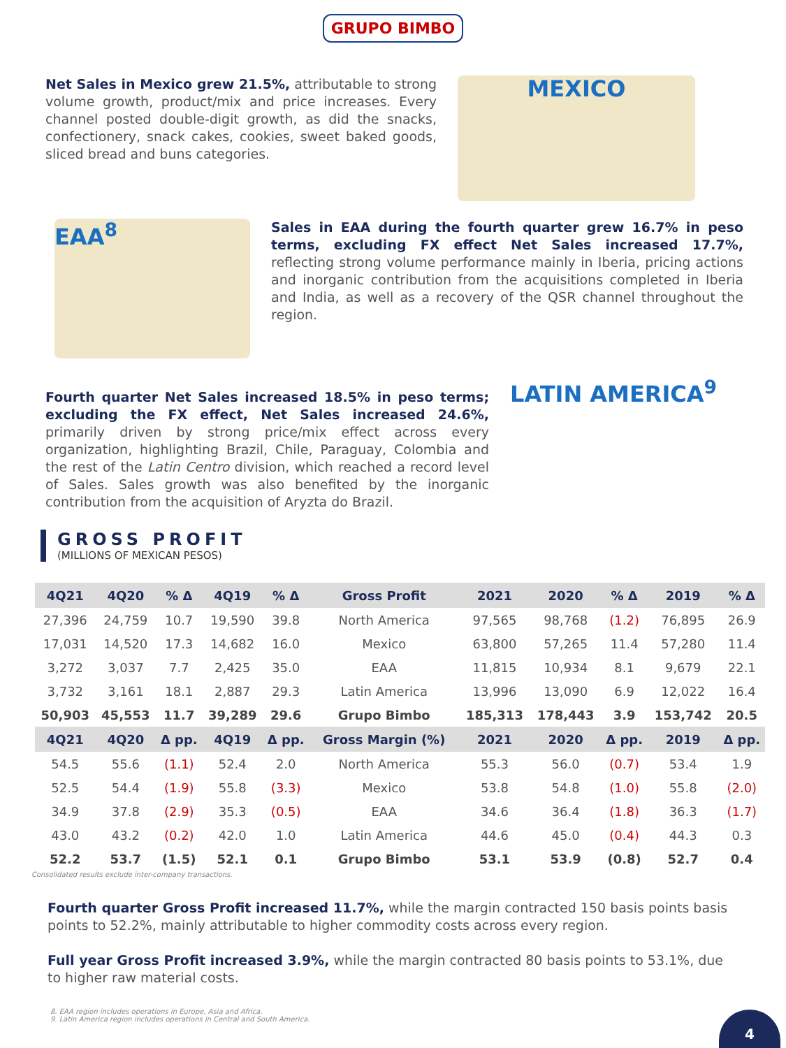GRUPO BIMBO
Net Sales in Mexico grew 21.5%, attributable to strong volume growth, product/mix and price increases. Every channel posted double-digit growth, as did the snacks, confectionery, snack cakes, cookies, sweet baked goods, sliced bread and buns categories.
MEXICO
EAA<sup>8</sup>
Sales in EAA during the fourth quarter grew 16.7% in peso terms, excluding FX effect Net Sales increased 17.7%, reflecting strong volume performance mainly in Iberia, pricing actions and inorganic contribution from the acquisitions completed in Iberia and India, as well as a recovery of the QSR channel throughout the region.
Fourth quarter Net Sales increased 18.5% in peso terms; excluding the FX effect, Net Sales increased 24.6%, primarily driven by strong price/mix effect across every organization, highlighting Brazil, Chile, Paraguay, Colombia and the rest of the Latin Centro division, which reached a record level of Sales. Sales growth was also benefited by the inorganic contribution from the acquisition of Aryzta do Brazil.
LATIN AMERICA<sup>9</sup>
GROSS PROFIT
(MILLIONS OF MEXICAN PESOS)
| 4Q21 | 4Q20 | % Δ | 4Q19 | % Δ | Gross Profit | 2021 | 2020 | % Δ | 2019 | % Δ |
| --- | --- | --- | --- | --- | --- | --- | --- | --- | --- | --- |
| 27,396 | 24,759 | 10.7 | 19,590 | 39.8 | North America | 97,565 | 98,768 | (1.2) | 76,895 | 26.9 |
| 17,031 | 14,520 | 17.3 | 14,682 | 16.0 | Mexico | 63,800 | 57,265 | 11.4 | 57,280 | 11.4 |
| 3,272 | 3,037 | 7.7 | 2,425 | 35.0 | EAA | 11,815 | 10,934 | 8.1 | 9,679 | 22.1 |
| 3,732 | 3,161 | 18.1 | 2,887 | 29.3 | Latin America | 13,996 | 13,090 | 6.9 | 12,022 | 16.4 |
| 50,903 | 45,553 | 11.7 | 39,289 | 29.6 | Grupo Bimbo | 185,313 | 178,443 | 3.9 | 153,742 | 20.5 |
| 4Q21 | 4Q20 | Δ pp. | 4Q19 | Δ pp. | Gross Margin (%) | 2021 | 2020 | Δ pp. | 2019 | Δ pp. |
| 54.5 | 55.6 | (1.1) | 52.4 | 2.0 | North America | 55.3 | 56.0 | (0.7) | 53.4 | 1.9 |
| 52.5 | 54.4 | (1.9) | 55.8 | (3.3) | Mexico | 53.8 | 54.8 | (1.0) | 55.8 | (2.0) |
| 34.9 | 37.8 | (2.9) | 35.3 | (0.5) | EAA | 34.6 | 36.4 | (1.8) | 36.3 | (1.7) |
| 43.0 | 43.2 | (0.2) | 42.0 | 1.0 | Latin America | 44.6 | 45.0 | (0.4) | 44.3 | 0.3 |
| 52.2 | 53.7 | (1.5) | 52.1 | 0.1 | Grupo Bimbo | 53.1 | 53.9 | (0.8) | 52.7 | 0.4 |
Consolidated results exclude inter-company transactions.
Fourth quarter Gross Profit increased 11.7%, while the margin contracted 150 basis points basis points to 52.2%, mainly attributable to higher commodity costs across every region.
Full year Gross Profit increased 3.9%, while the margin contracted 80 basis points to 53.1%, due to higher raw material costs.
8. EAA region includes operations in Europe, Asia and Africa.
9. Latin America region includes operations in Central and South America.
4